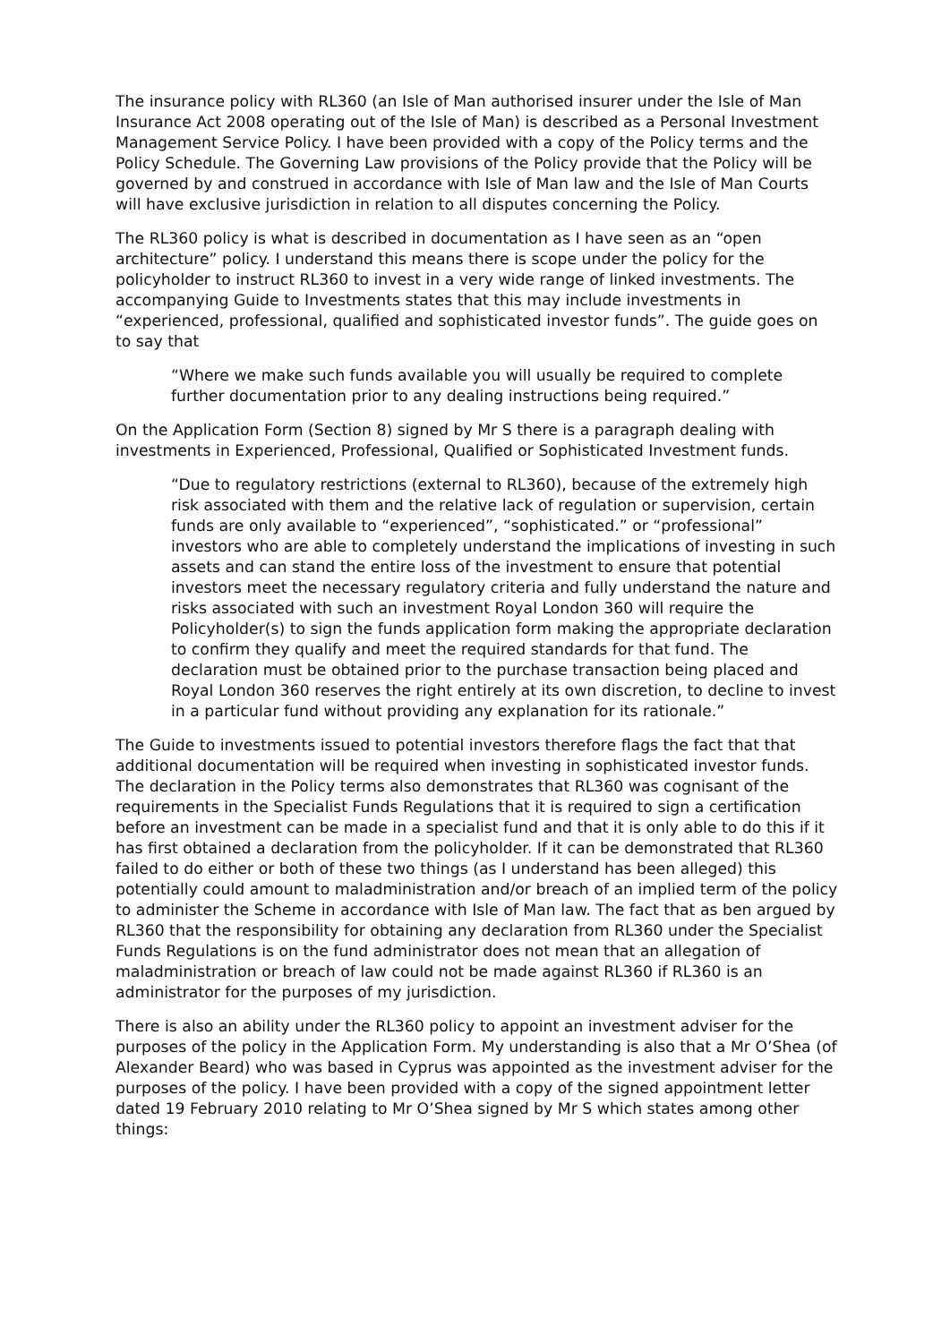The insurance policy with RL360 (an Isle of Man authorised insurer under the Isle of Man Insurance Act 2008 operating out of the Isle of Man) is described as a Personal Investment Management Service Policy. I have been provided with a copy of the Policy terms and the Policy Schedule. The Governing Law provisions of the Policy provide that the Policy will be governed by and construed in accordance with Isle of Man law and the Isle of Man Courts will have exclusive jurisdiction in relation to all disputes concerning the Policy.
The RL360 policy is what is described in documentation as I have seen as an “open architecture” policy. I understand this means there is scope under the policy for the policyholder to instruct RL360 to invest in a very wide range of linked investments. The accompanying Guide to Investments states that this may include investments in “experienced, professional, qualified and sophisticated investor funds”. The guide goes on to say that
“Where we make such funds available you will usually be required to complete further documentation prior to any dealing instructions being required.”
On the Application Form (Section 8) signed by Mr S there is a paragraph dealing with investments in Experienced, Professional, Qualified or Sophisticated Investment funds.
“Due to regulatory restrictions (external to RL360), because of the extremely high risk associated with them and the relative lack of regulation or supervision, certain funds are only available to “experienced”, “sophisticated.” or “professional” investors who are able to completely understand the implications of investing in such assets and can stand the entire loss of the investment to ensure that potential investors meet the necessary regulatory criteria and fully understand the nature and risks associated with such an investment Royal London 360 will require the Policyholder(s) to sign the funds application form making the appropriate declaration to confirm they qualify and meet the required standards for that fund. The declaration must be obtained prior to the purchase transaction being placed and Royal London 360 reserves the right entirely at its own discretion, to decline to invest in a particular fund without providing any explanation for its rationale.”
The Guide to investments issued to potential investors therefore flags the fact that that additional documentation will be required when investing in sophisticated investor funds. The declaration in the Policy terms also demonstrates that RL360 was cognisant of the requirements in the Specialist Funds Regulations that it is required to sign a certification before an investment can be made in a specialist fund and that it is only able to do this if it has first obtained a declaration from the policyholder. If it can be demonstrated that RL360 failed to do either or both of these two things (as I understand has been alleged) this potentially could amount to maladministration and/or breach of an implied term of the policy to administer the Scheme in accordance with Isle of Man law. The fact that as ben argued by RL360 that the responsibility for obtaining any declaration from RL360 under the Specialist Funds Regulations is on the fund administrator does not mean that an allegation of maladministration or breach of law could not be made against RL360 if RL360 is an administrator for the purposes of my jurisdiction.
There is also an ability under the RL360 policy to appoint an investment adviser for the purposes of the policy in the Application Form. My understanding is also that a Mr O’Shea (of Alexander Beard) who was based in Cyprus was appointed as the investment adviser for the purposes of the policy. I have been provided with a copy of the signed appointment letter dated 19 February 2010 relating to Mr O’Shea signed by Mr S which states among other things: